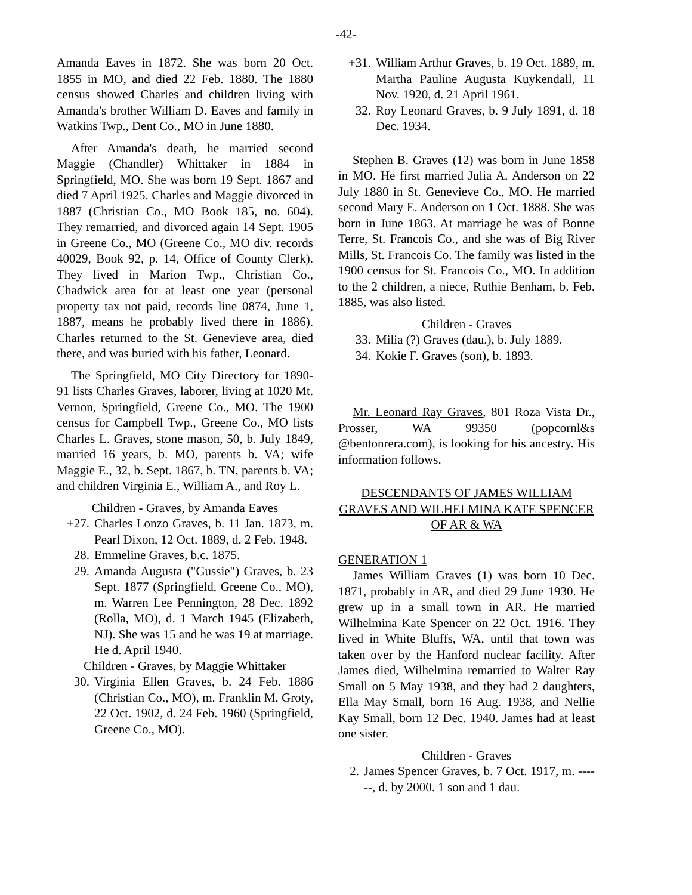-42-
Amanda Eaves in 1872. She was born 20 Oct. 1855 in MO, and died 22 Feb. 1880. The 1880 census showed Charles and children living with Amanda's brother William D. Eaves and family in Watkins Twp., Dent Co., MO in June 1880.
After Amanda's death, he married second Maggie (Chandler) Whittaker in 1884 in Springfield, MO. She was born 19 Sept. 1867 and died 7 April 1925. Charles and Maggie divorced in 1887 (Christian Co., MO Book 185, no. 604). They remarried, and divorced again 14 Sept. 1905 in Greene Co., MO (Greene Co., MO div. records 40029, Book 92, p. 14, Office of County Clerk). They lived in Marion Twp., Christian Co., Chadwick area for at least one year (personal property tax not paid, records line 0874, June 1, 1887, means he probably lived there in 1886). Charles returned to the St. Genevieve area, died there, and was buried with his father, Leonard.
The Springfield, MO City Directory for 1890-91 lists Charles Graves, laborer, living at 1020 Mt. Vernon, Springfield, Greene Co., MO. The 1900 census for Campbell Twp., Greene Co., MO lists Charles L. Graves, stone mason, 50, b. July 1849, married 16 years, b. MO, parents b. VA; wife Maggie E., 32, b. Sept. 1867, b. TN, parents b. VA; and children Virginia E., William A., and Roy L.
Children - Graves, by Amanda Eaves
+27. Charles Lonzo Graves, b. 11 Jan. 1873, m. Pearl Dixon, 12 Oct. 1889, d. 2 Feb. 1948.
28. Emmeline Graves, b.c. 1875.
29. Amanda Augusta ("Gussie") Graves, b. 23 Sept. 1877 (Springfield, Greene Co., MO), m. Warren Lee Pennington, 28 Dec. 1892 (Rolla, MO), d. 1 March 1945 (Elizabeth, NJ). She was 15 and he was 19 at marriage. He d. April 1940.
Children - Graves, by Maggie Whittaker
30. Virginia Ellen Graves, b. 24 Feb. 1886 (Christian Co., MO), m. Franklin M. Groty, 22 Oct. 1902, d. 24 Feb. 1960 (Springfield, Greene Co., MO).
+31. William Arthur Graves, b. 19 Oct. 1889, m. Martha Pauline Augusta Kuykendall, 11 Nov. 1920, d. 21 April 1961.
32. Roy Leonard Graves, b. 9 July 1891, d. 18 Dec. 1934.
Stephen B. Graves (12) was born in June 1858 in MO. He first married Julia A. Anderson on 22 July 1880 in St. Genevieve Co., MO. He married second Mary E. Anderson on 1 Oct. 1888. She was born in June 1863. At marriage he was of Bonne Terre, St. Francois Co., and she was of Big River Mills, St. Francois Co. The family was listed in the 1900 census for St. Francois Co., MO. In addition to the 2 children, a niece, Ruthie Benham, b. Feb. 1885, was also listed.
Children - Graves
33. Milia (?) Graves (dau.), b. July 1889.
34. Kokie F. Graves (son), b. 1893.
Mr. Leonard Ray Graves, 801 Roza Vista Dr., Prosser, WA 99350 (popcornl&s @bentonrera.com), is looking for his ancestry. His information follows.
DESCENDANTS OF JAMES WILLIAM GRAVES AND WILHELMINA KATE SPENCER OF AR & WA
GENERATION 1
James William Graves (1) was born 10 Dec. 1871, probably in AR, and died 29 June 1930. He grew up in a small town in AR. He married Wilhelmina Kate Spencer on 22 Oct. 1916. They lived in White Bluffs, WA, until that town was taken over by the Hanford nuclear facility. After James died, Wilhelmina remarried to Walter Ray Small on 5 May 1938, and they had 2 daughters, Ella May Small, born 16 Aug. 1938, and Nellie Kay Small, born 12 Dec. 1940. James had at least one sister.
Children - Graves
2. James Spencer Graves, b. 7 Oct. 1917, m. ------, d. by 2000. 1 son and 1 dau.